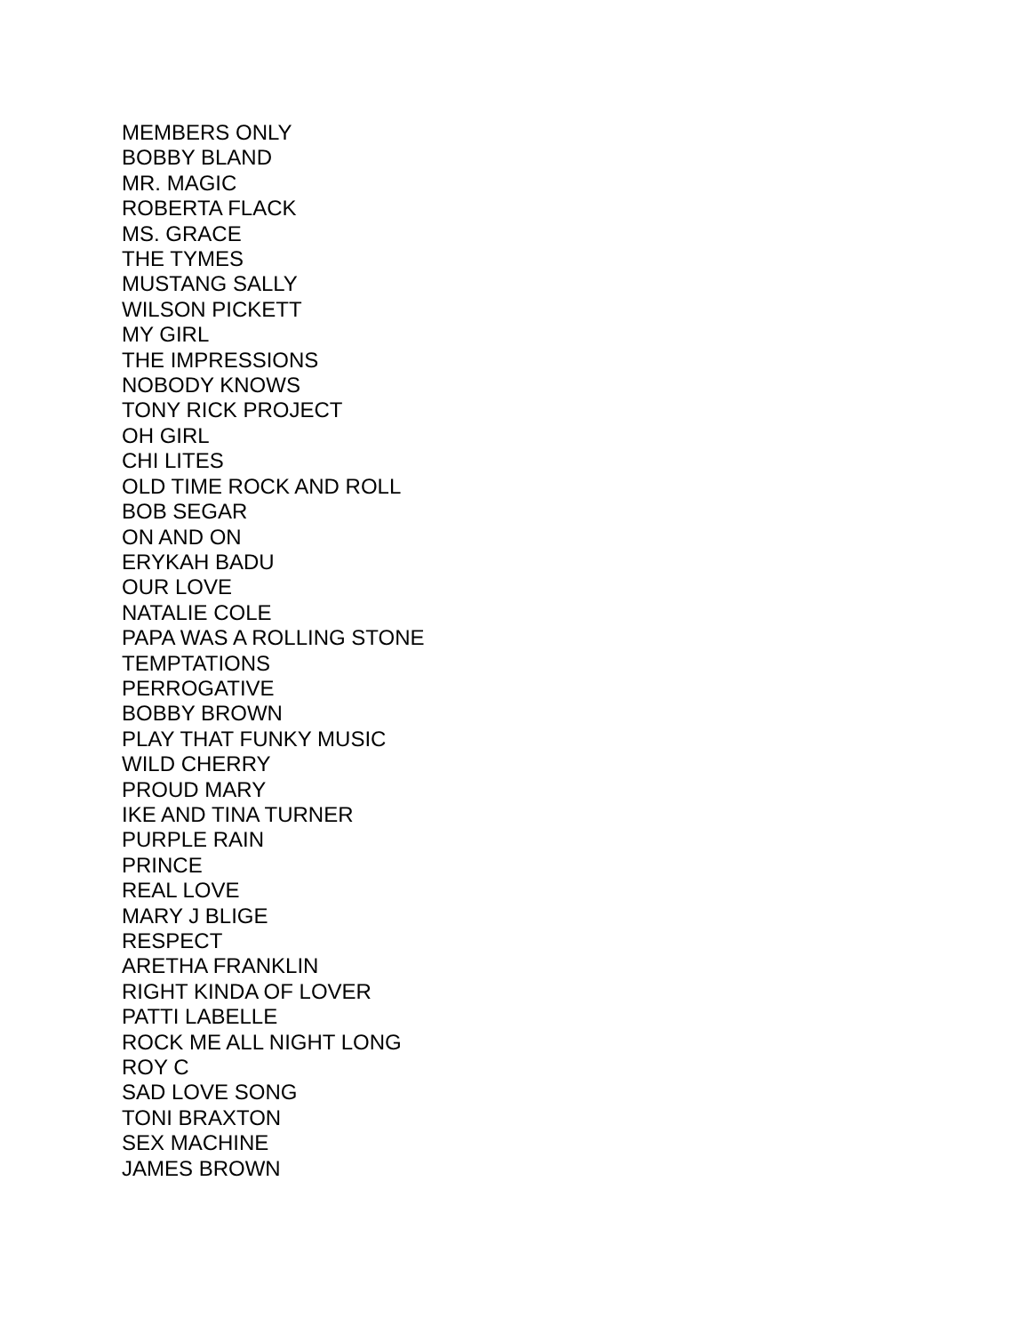MEMBERS ONLY
BOBBY BLAND
MR. MAGIC
ROBERTA FLACK
MS. GRACE
THE TYMES
MUSTANG SALLY
WILSON PICKETT
MY GIRL
THE IMPRESSIONS
NOBODY KNOWS
TONY RICK PROJECT
OH GIRL
CHI LITES
OLD TIME ROCK AND ROLL
BOB SEGAR
ON AND ON
ERYKAH BADU
OUR LOVE
NATALIE COLE
PAPA WAS A ROLLING STONE
TEMPTATIONS
PERROGATIVE
BOBBY BROWN
PLAY THAT FUNKY MUSIC
WILD CHERRY
PROUD MARY
IKE AND TINA TURNER
PURPLE RAIN
PRINCE
REAL LOVE
MARY J BLIGE
RESPECT
ARETHA FRANKLIN
RIGHT KINDA OF LOVER
PATTI LABELLE
ROCK ME ALL NIGHT LONG
ROY C
SAD LOVE SONG
TONI BRAXTON
SEX MACHINE
JAMES BROWN